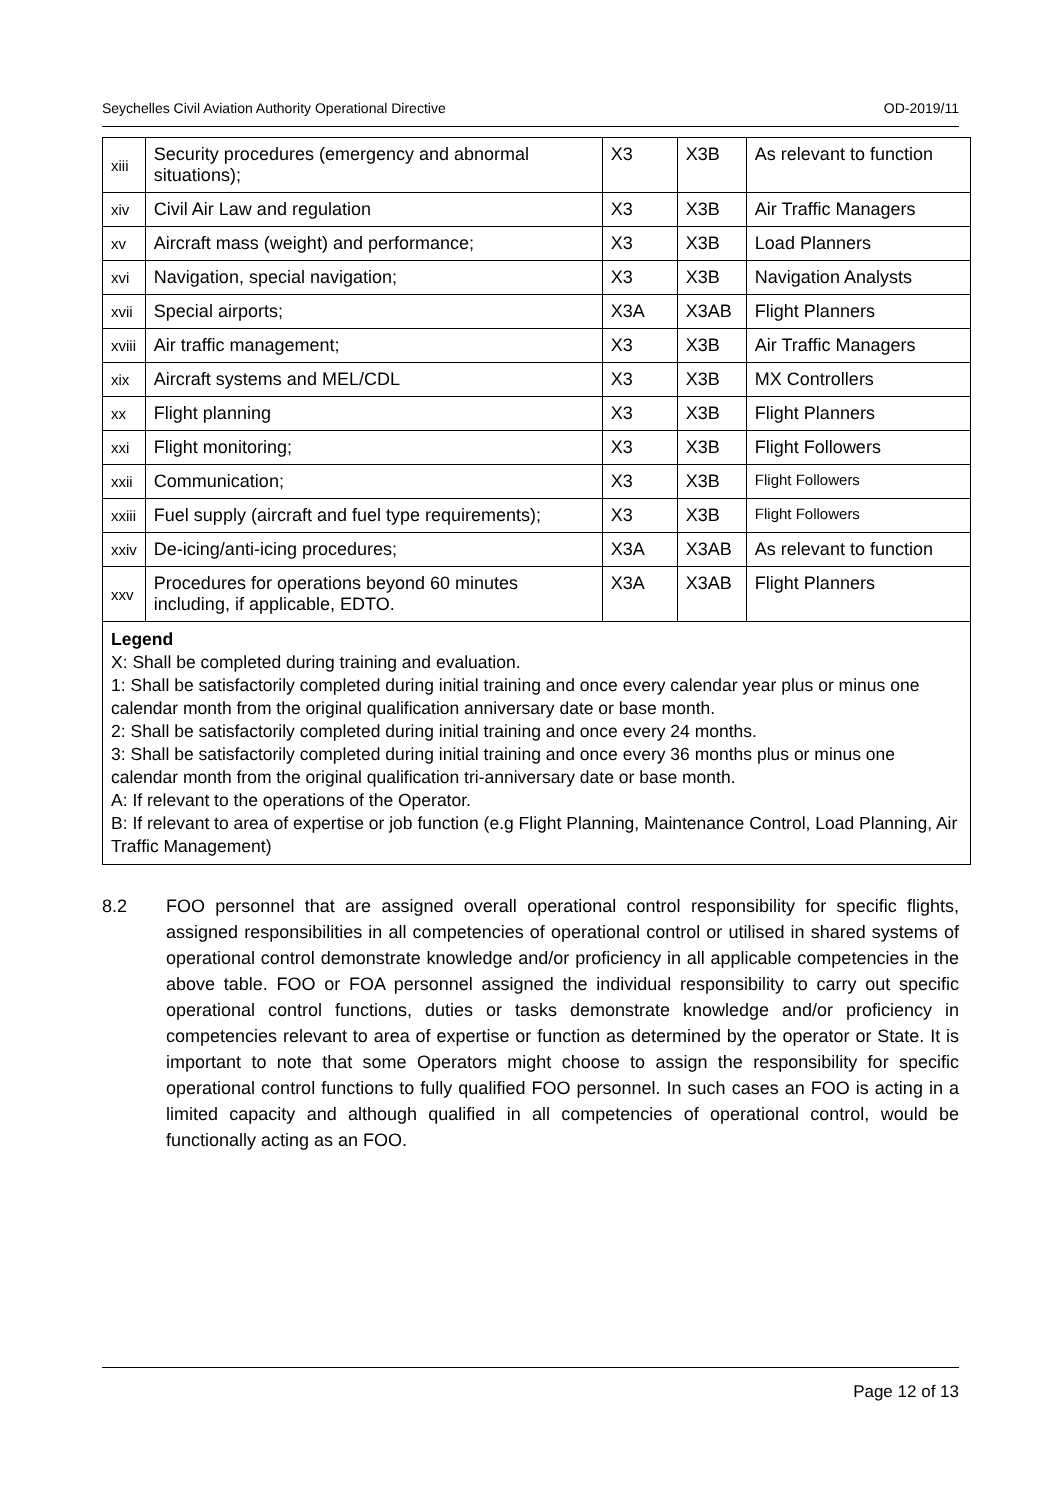Seychelles Civil Aviation Authority Operational Directive OD-2019/11
| xiii | Security procedures (emergency and abnormal situations); | X3 | X3B | As relevant to function |
| xiv | Civil Air Law and regulation | X3 | X3B | Air Traffic Managers |
| xv | Aircraft mass (weight) and performance; | X3 | X3B | Load Planners |
| xvi | Navigation, special navigation; | X3 | X3B | Navigation Analysts |
| xvii | Special airports; | X3A | X3AB | Flight Planners |
| xviii | Air traffic management; | X3 | X3B | Air Traffic Managers |
| xix | Aircraft systems and MEL/CDL | X3 | X3B | MX Controllers |
| xx | Flight planning | X3 | X3B | Flight Planners |
| xxi | Flight monitoring; | X3 | X3B | Flight Followers |
| xxii | Communication; | X3 | X3B | Flight Followers |
| xxiii | Fuel supply (aircraft and fuel type requirements); | X3 | X3B | Flight Followers |
| xxiv | De-icing/anti-icing procedures; | X3A | X3AB | As relevant to function |
| xxv | Procedures for operations beyond 60 minutes including, if applicable, EDTO. | X3A | X3AB | Flight Planners |
Legend
X: Shall be completed during training and evaluation.
1: Shall be satisfactorily completed during initial training and once every calendar year plus or minus one calendar month from the original qualification anniversary date or base month.
2: Shall be satisfactorily completed during initial training and once every 24 months.
3: Shall be satisfactorily completed during initial training and once every 36 months plus or minus one calendar month from the original qualification tri-anniversary date or base month.
A: If relevant to the operations of the Operator.
B: If relevant to area of expertise or job function (e.g Flight Planning, Maintenance Control, Load Planning, Air Traffic Management)
8.2 FOO personnel that are assigned overall operational control responsibility for specific flights, assigned responsibilities in all competencies of operational control or utilised in shared systems of operational control demonstrate knowledge and/or proficiency in all applicable competencies in the above table. FOO or FOA personnel assigned the individual responsibility to carry out specific operational control functions, duties or tasks demonstrate knowledge and/or proficiency in competencies relevant to area of expertise or function as determined by the operator or State. It is important to note that some Operators might choose to assign the responsibility for specific operational control functions to fully qualified FOO personnel. In such cases an FOO is acting in a limited capacity and although qualified in all competencies of operational control, would be functionally acting as an FOO.
Page 12 of 13